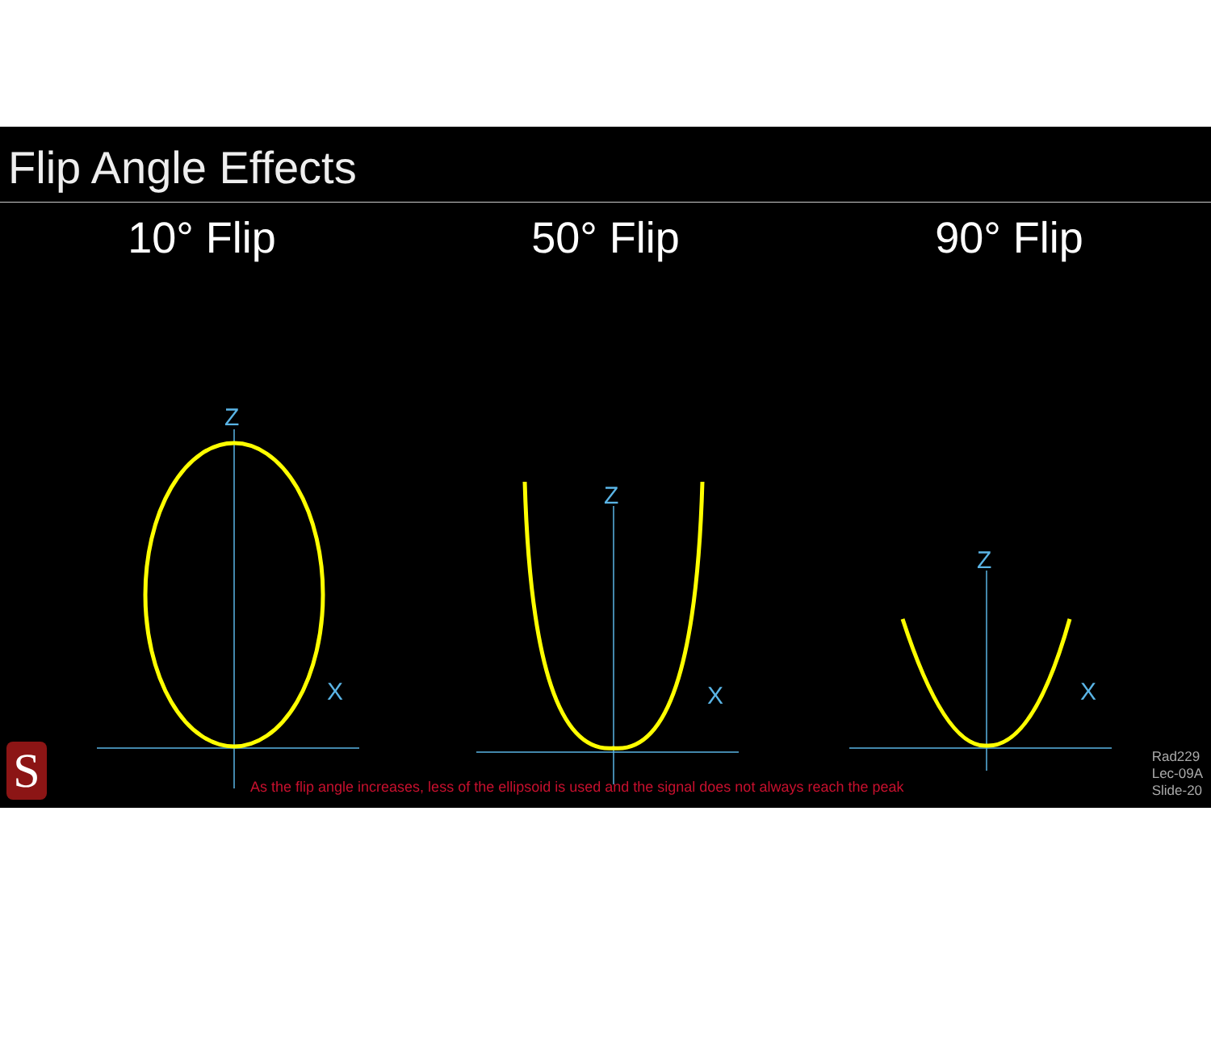Flip Angle Effects
10° Flip 50° Flip 90° Flip
Z
X
Z
X
Z
X
S
As the flip angle increases, less of the ellipsoid is used and the signal does not always reach the peak
Rad229
Lec-09A
Slide-20